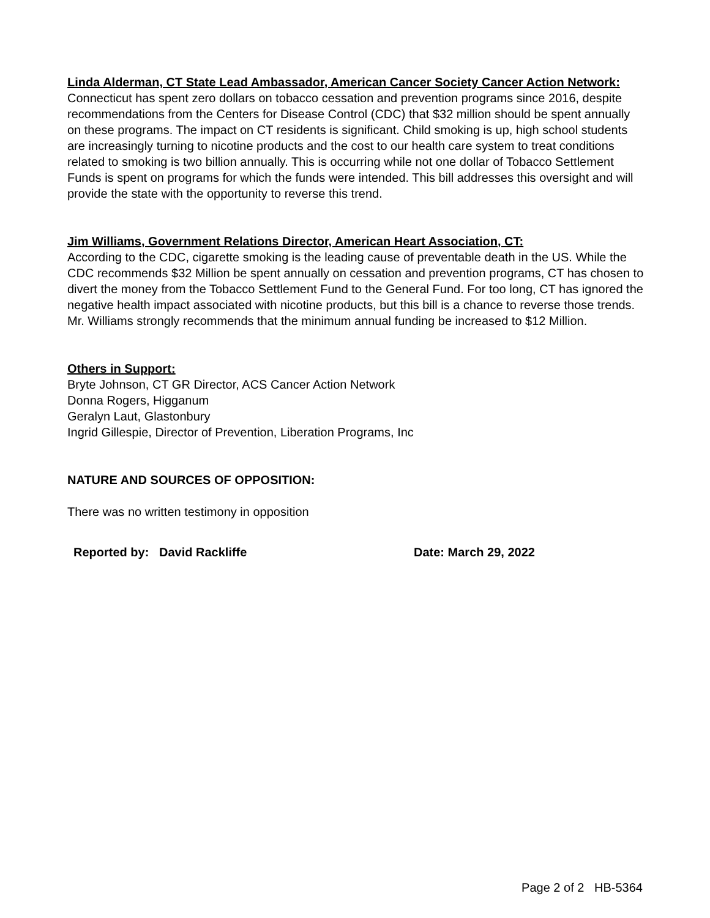Linda Alderman, CT State Lead Ambassador, American Cancer Society Cancer Action Network:
Connecticut has spent zero dollars on tobacco cessation and prevention programs since 2016, despite recommendations from the Centers for Disease Control (CDC) that $32 million should be spent annually on these programs. The impact on CT residents is significant. Child smoking is up, high school students are increasingly turning to nicotine products and the cost to our health care system to treat conditions related to smoking is two billion annually. This is occurring while not one dollar of Tobacco Settlement Funds is spent on programs for which the funds were intended. This bill addresses this oversight and will provide the state with the opportunity to reverse this trend.
Jim Williams, Government Relations Director, American Heart Association, CT:
According to the CDC, cigarette smoking is the leading cause of preventable death in the US. While the CDC recommends $32 Million be spent annually on cessation and prevention programs, CT has chosen to divert the money from the Tobacco Settlement Fund to the General Fund. For too long, CT has ignored the negative health impact associated with nicotine products, but this bill is a chance to reverse those trends. Mr. Williams strongly recommends that the minimum annual funding be increased to $12 Million.
Others in Support:
Bryte Johnson, CT GR Director, ACS Cancer Action Network
Donna Rogers, Higganum
Geralyn Laut, Glastonbury
Ingrid Gillespie, Director of Prevention, Liberation Programs, Inc
NATURE AND SOURCES OF OPPOSITION:
There was no written testimony in opposition
Reported by: David Rackliffe Date: March 29, 2022
Page 2 of 2 HB-5364